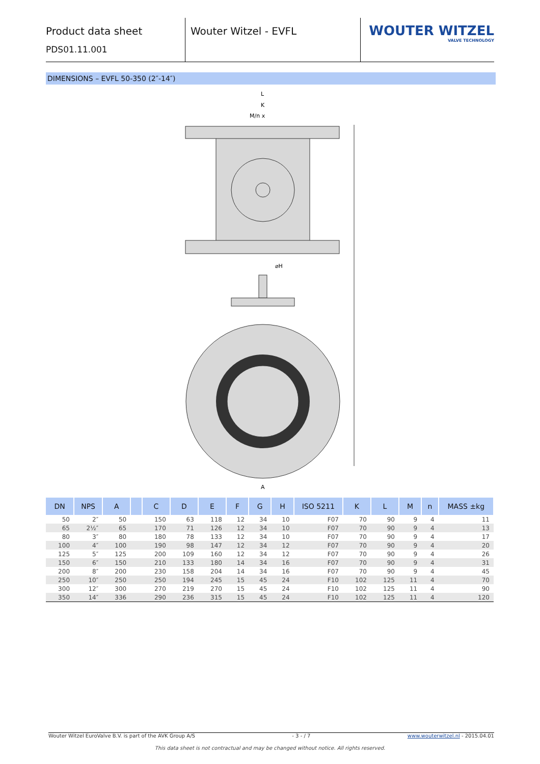Product data sheet
PDS01.11.001
Wouter Witzel - EVFL
WOUTER WITZEL
VALVE TECHNOLOGY
DIMENSIONS – EVFL 50-350 (2″-14″)
L
K
M/n x
A
⌀H
| DN | NPS | A | | C | D | E | F | G | H | ISO 5211 | K | L | M | n | MASS ±kg |
| --- | --- | --- | --- | --- | --- | --- | --- | --- | --- | --- | --- | --- | --- | --- | --- |
| 50 | 2″ | 50 | | 150 | 63 | 118 | 12 | 34 | 10 | F07 | 70 | 90 | 9 | 4 | 11 |
| 65 | 2½″ | 65 | | 170 | 71 | 126 | 12 | 34 | 10 | F07 | 70 | 90 | 9 | 4 | 13 |
| 80 | 3″ | 80 | | 180 | 78 | 133 | 12 | 34 | 10 | F07 | 70 | 90 | 9 | 4 | 17 |
| 100 | 4″ | 100 | | 190 | 98 | 147 | 12 | 34 | 12 | F07 | 70 | 90 | 9 | 4 | 20 |
| 125 | 5″ | 125 | | 200 | 109 | 160 | 12 | 34 | 12 | F07 | 70 | 90 | 9 | 4 | 26 |
| 150 | 6″ | 150 | | 210 | 133 | 180 | 14 | 34 | 16 | F07 | 70 | 90 | 9 | 4 | 31 |
| 200 | 8″ | 200 | | 230 | 158 | 204 | 14 | 34 | 16 | F07 | 70 | 90 | 9 | 4 | 45 |
| 250 | 10″ | 250 | | 250 | 194 | 245 | 15 | 45 | 24 | F10 | 102 | 125 | 11 | 4 | 70 |
| 300 | 12″ | 300 | | 270 | 219 | 270 | 15 | 45 | 24 | F10 | 102 | 125 | 11 | 4 | 90 |
| 350 | 14″ | 336 | | 290 | 236 | 315 | 15 | 45 | 24 | F10 | 102 | 125 | 11 | 4 | 120 |
Wouter Witzel EuroValve B.V. is part of the AVK Group A/S - 3 - / 7 www.wouterwitzel.nl - 2015.04.01
This data sheet is not contractual and may be changed without notice. All rights reserved.